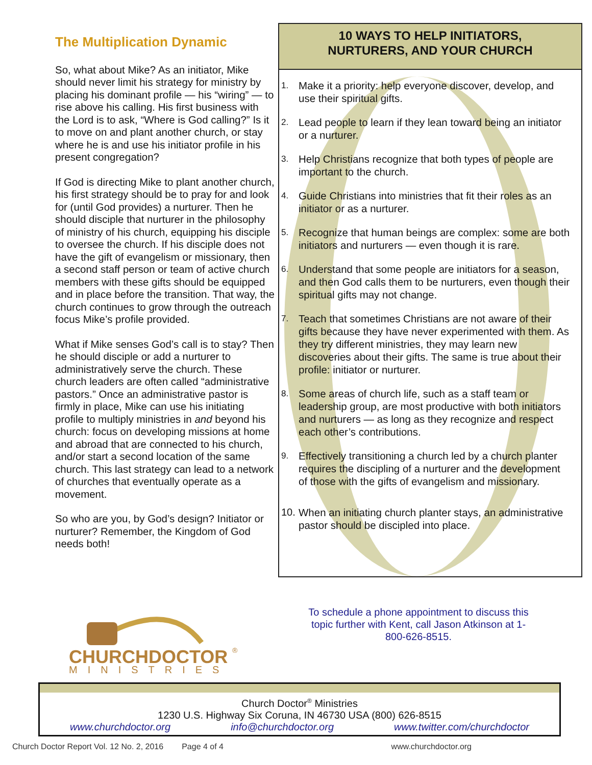The Multiplication Dynamic
So, what about Mike? As an initiator, Mike should never limit his strategy for ministry by placing his dominant profile — his “wiring” — to rise above his calling. His first business with the Lord is to ask, “Where is God calling?” Is it to move on and plant another church, or stay where he is and use his initiator profile in his present congregation?
If God is directing Mike to plant another church, his first strategy should be to pray for and look for (until God provides) a nurturer. Then he should disciple that nurturer in the philosophy of ministry of his church, equipping his disciple to oversee the church. If his disciple does not have the gift of evangelism or missionary, then a second staff person or team of active church members with these gifts should be equipped and in place before the transition. That way, the church continues to grow through the outreach focus Mike’s profile provided.
What if Mike senses God’s call is to stay? Then he should disciple or add a nurturer to administratively serve the church. These church leaders are often called “administrative pastors.” Once an administrative pastor is firmly in place, Mike can use his initiating profile to multiply ministries in and beyond his church: focus on developing missions at home and abroad that are connected to his church, and/or start a second location of the same church. This last strategy can lead to a network of churches that eventually operate as a movement.
So who are you, by God’s design? Initiator or nurturer? Remember, the Kingdom of God needs both!
10 WAYS TO HELP INITIATORS,
NURTURERS, AND YOUR CHURCH
1.
Make it a priority: help everyone discover, develop, and use their spiritual gifts.
2.
Lead people to learn if they lean toward being an initiator or a nurturer.
3.
Help Christians recognize that both types of people are important to the church.
4.
Guide Christians into ministries that fit their roles as an initiator or as a nurturer.
5.
Recognize that human beings are complex: some are both initiators and nurturers — even though it is rare.
6.
Understand that some people are initiators for a season, and then God calls them to be nurturers, even though their spiritual gifts may not change.
7.
Teach that sometimes Christians are not aware of their gifts because they have never experimented with them. As they try different ministries, they may learn new discoveries about their gifts. The same is true about their profile: initiator or nurturer.
8.
Some areas of church life, such as a staff team or leadership group, are most productive with both initiators and nurturers — as long as they recognize and respect each other’s contributions.
9.
Effectively transitioning a church led by a church planter requires the discipling of a nurturer and the development of those with the gifts of evangelism and missionary.
10.
When an initiating church planter stays, an administrative pastor should be discipled into place.
To schedule a phone appointment to discuss this topic further with Kent, call Jason Atkinson at 1-800-626-8515.
CHURCHDOCTOR
®
MINISTRIES
Church Doctor<sup>®</sup> Ministries
1230 U.S. Highway Six Coruna, IN 46730 USA (800) 626-8515
www.churchdoctor.org info@churchdoctor.org www.twitter.com/churchdoctor
Church Doctor Report Vol. 12 No. 2, 2016 Page 4 of 4 www.churchdoctor.org